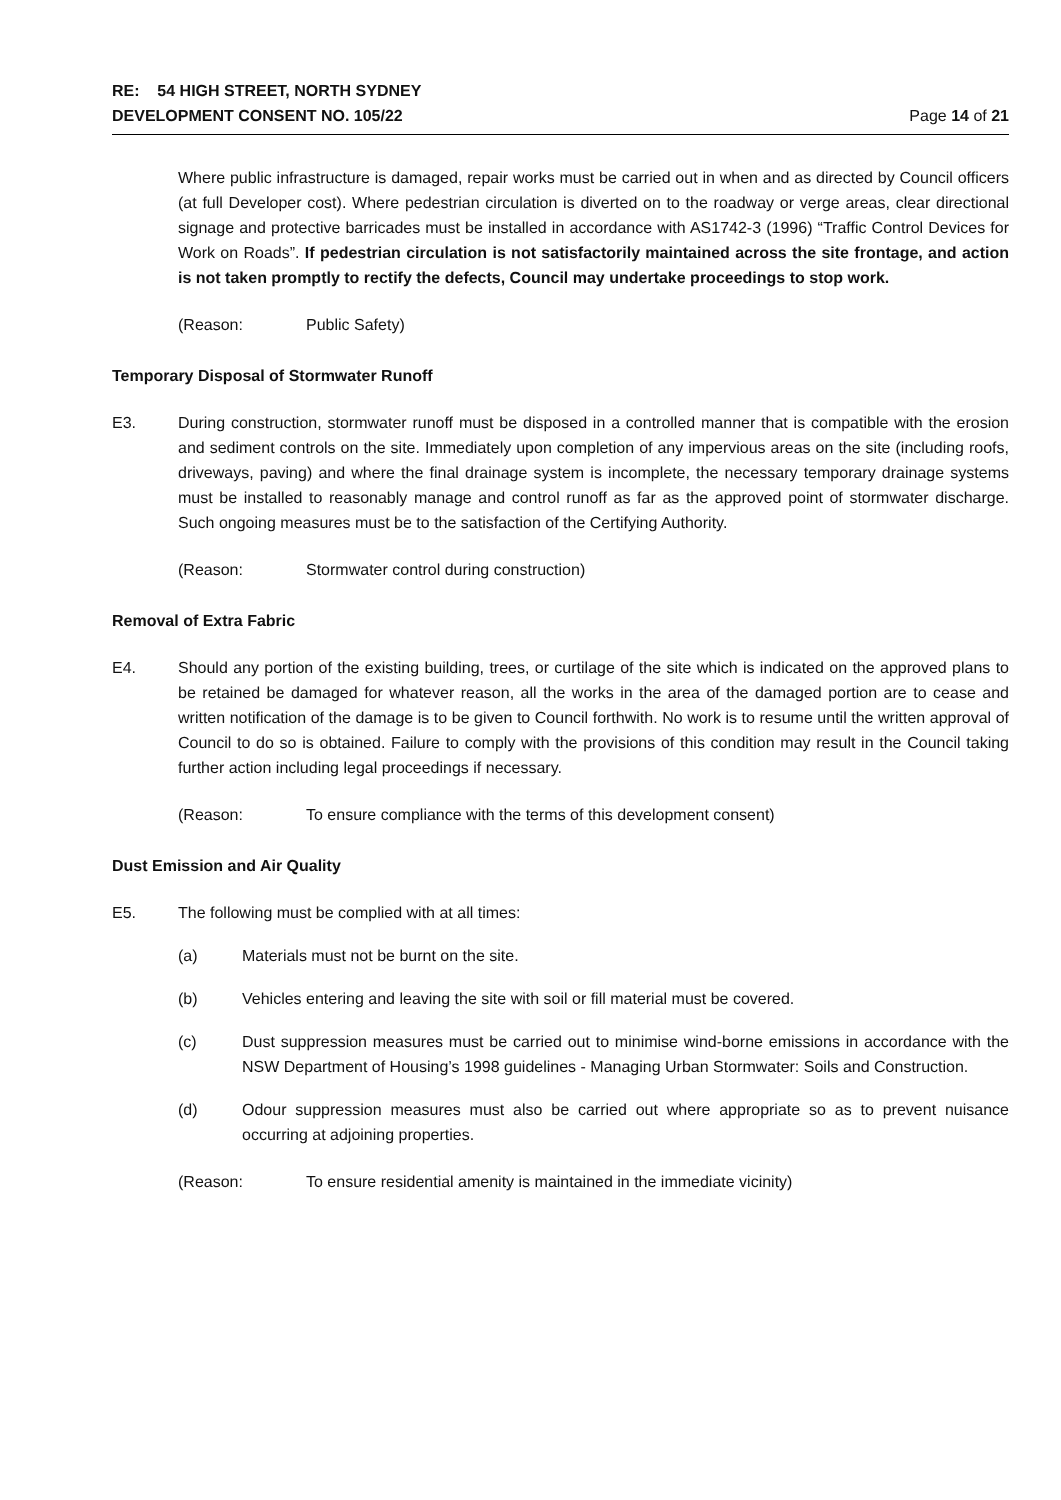RE: 54 HIGH STREET, NORTH SYDNEY
DEVELOPMENT CONSENT NO. 105/22
Page 14 of 21
Where public infrastructure is damaged, repair works must be carried out in when and as directed by Council officers (at full Developer cost). Where pedestrian circulation is diverted on to the roadway or verge areas, clear directional signage and protective barricades must be installed in accordance with AS1742-3 (1996) “Traffic Control Devices for Work on Roads”. If pedestrian circulation is not satisfactorily maintained across the site frontage, and action is not taken promptly to rectify the defects, Council may undertake proceedings to stop work.
(Reason: Public Safety)
Temporary Disposal of Stormwater Runoff
E3. During construction, stormwater runoff must be disposed in a controlled manner that is compatible with the erosion and sediment controls on the site. Immediately upon completion of any impervious areas on the site (including roofs, driveways, paving) and where the final drainage system is incomplete, the necessary temporary drainage systems must be installed to reasonably manage and control runoff as far as the approved point of stormwater discharge. Such ongoing measures must be to the satisfaction of the Certifying Authority.
(Reason: Stormwater control during construction)
Removal of Extra Fabric
E4. Should any portion of the existing building, trees, or curtilage of the site which is indicated on the approved plans to be retained be damaged for whatever reason, all the works in the area of the damaged portion are to cease and written notification of the damage is to be given to Council forthwith. No work is to resume until the written approval of Council to do so is obtained. Failure to comply with the provisions of this condition may result in the Council taking further action including legal proceedings if necessary.
(Reason: To ensure compliance with the terms of this development consent)
Dust Emission and Air Quality
E5. The following must be complied with at all times:
(a) Materials must not be burnt on the site.
(b) Vehicles entering and leaving the site with soil or fill material must be covered.
(c) Dust suppression measures must be carried out to minimise wind-borne emissions in accordance with the NSW Department of Housing’s 1998 guidelines - Managing Urban Stormwater: Soils and Construction.
(d) Odour suppression measures must also be carried out where appropriate so as to prevent nuisance occurring at adjoining properties.
(Reason: To ensure residential amenity is maintained in the immediate vicinity)